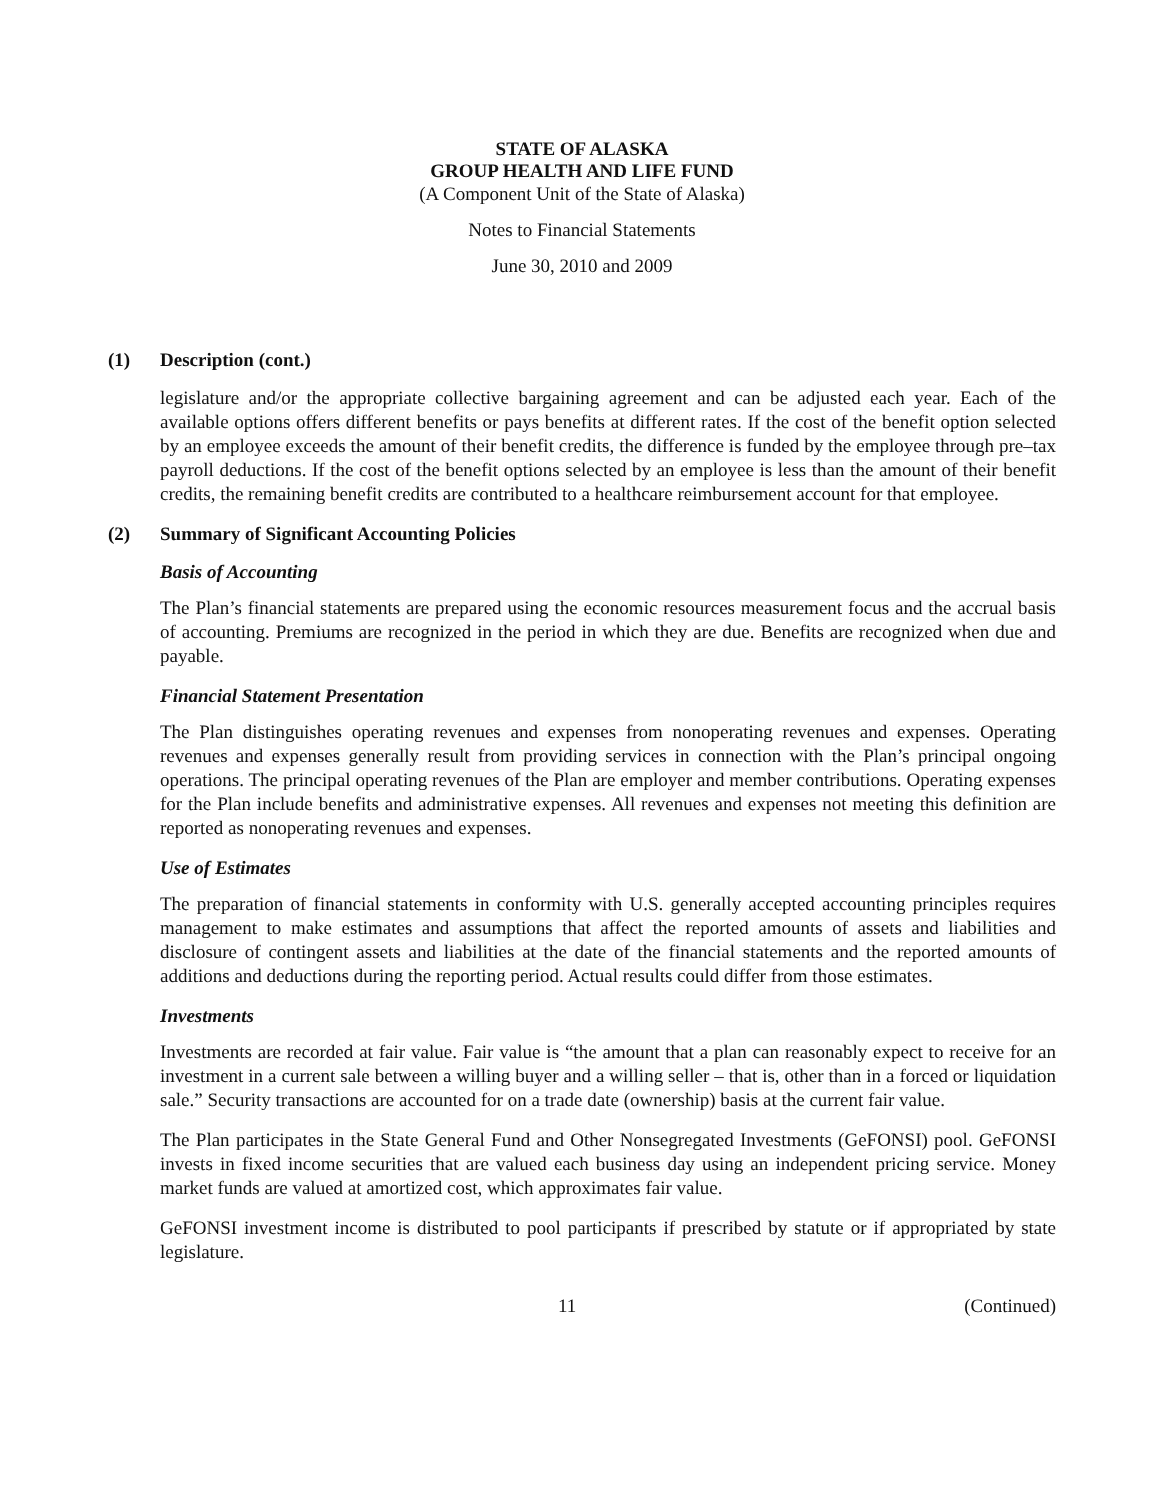STATE OF ALASKA
GROUP HEALTH AND LIFE FUND
(A Component Unit of the State of Alaska)
Notes to Financial Statements
June 30, 2010 and 2009
(1) Description (cont.)
legislature and/or the appropriate collective bargaining agreement and can be adjusted each year. Each of the available options offers different benefits or pays benefits at different rates. If the cost of the benefit option selected by an employee exceeds the amount of their benefit credits, the difference is funded by the employee through pre–tax payroll deductions. If the cost of the benefit options selected by an employee is less than the amount of their benefit credits, the remaining benefit credits are contributed to a healthcare reimbursement account for that employee.
(2) Summary of Significant Accounting Policies
Basis of Accounting
The Plan’s financial statements are prepared using the economic resources measurement focus and the accrual basis of accounting. Premiums are recognized in the period in which they are due. Benefits are recognized when due and payable.
Financial Statement Presentation
The Plan distinguishes operating revenues and expenses from nonoperating revenues and expenses. Operating revenues and expenses generally result from providing services in connection with the Plan’s principal ongoing operations. The principal operating revenues of the Plan are employer and member contributions. Operating expenses for the Plan include benefits and administrative expenses. All revenues and expenses not meeting this definition are reported as nonoperating revenues and expenses.
Use of Estimates
The preparation of financial statements in conformity with U.S. generally accepted accounting principles requires management to make estimates and assumptions that affect the reported amounts of assets and liabilities and disclosure of contingent assets and liabilities at the date of the financial statements and the reported amounts of additions and deductions during the reporting period. Actual results could differ from those estimates.
Investments
Investments are recorded at fair value. Fair value is “the amount that a plan can reasonably expect to receive for an investment in a current sale between a willing buyer and a willing seller – that is, other than in a forced or liquidation sale.” Security transactions are accounted for on a trade date (ownership) basis at the current fair value.
The Plan participates in the State General Fund and Other Nonsegregated Investments (GeFONSI) pool. GeFONSI invests in fixed income securities that are valued each business day using an independent pricing service. Money market funds are valued at amortized cost, which approximates fair value.
GeFONSI investment income is distributed to pool participants if prescribed by statute or if appropriated by state legislature.
11 (Continued)